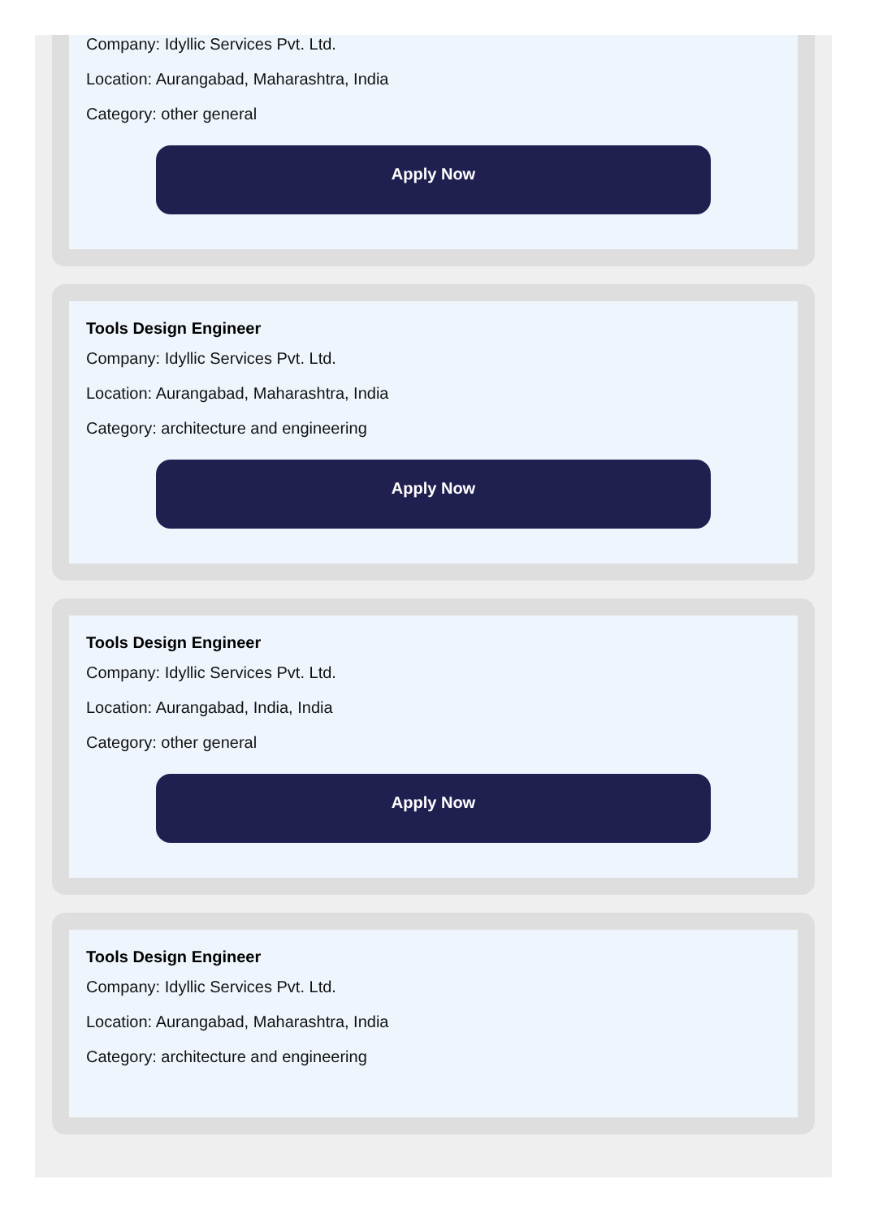Company: Idyllic Services Pvt. Ltd.
Location: Aurangabad, Maharashtra, India
Category: other general
Apply Now
Tools Design Engineer
Company: Idyllic Services Pvt. Ltd.
Location: Aurangabad, Maharashtra, India
Category: architecture and engineering
Apply Now
Tools Design Engineer
Company: Idyllic Services Pvt. Ltd.
Location: Aurangabad, India, India
Category: other general
Apply Now
Tools Design Engineer
Company: Idyllic Services Pvt. Ltd.
Location: Aurangabad, Maharashtra, India
Category: architecture and engineering